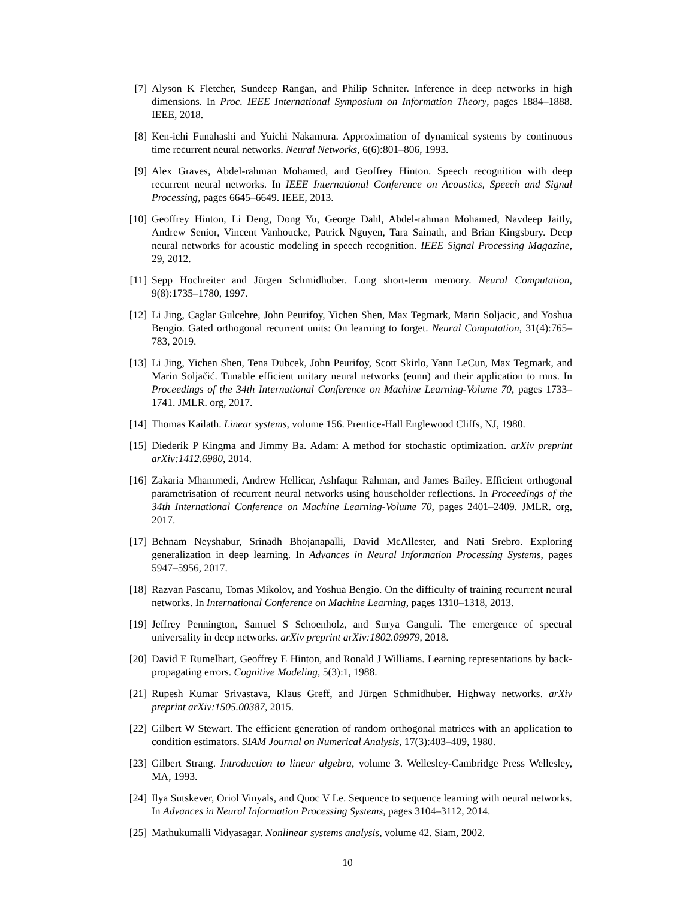[7] Alyson K Fletcher, Sundeep Rangan, and Philip Schniter. Inference in deep networks in high dimensions. In Proc. IEEE International Symposium on Information Theory, pages 1884–1888. IEEE, 2018.
[8] Ken-ichi Funahashi and Yuichi Nakamura. Approximation of dynamical systems by continuous time recurrent neural networks. Neural Networks, 6(6):801–806, 1993.
[9] Alex Graves, Abdel-rahman Mohamed, and Geoffrey Hinton. Speech recognition with deep recurrent neural networks. In IEEE International Conference on Acoustics, Speech and Signal Processing, pages 6645–6649. IEEE, 2013.
[10]
Geoffrey Hinton, Li Deng, Dong Yu, George Dahl, Abdel-rahman Mohamed, Navdeep Jaitly, Andrew Senior, Vincent Vanhoucke, Patrick Nguyen, Tara Sainath, and Brian Kingsbury. Deep neural networks for acoustic modeling in speech recognition. IEEE Signal Processing Magazine, 29, 2012.
[11]
Sepp Hochreiter and Jürgen Schmidhuber. Long short-term memory. Neural Computation, 9(8):1735–1780, 1997.
[12]
Li Jing, Caglar Gulcehre, John Peurifoy, Yichen Shen, Max Tegmark, Marin Soljacic, and Yoshua Bengio. Gated orthogonal recurrent units: On learning to forget. Neural Computation, 31(4):765–783, 2019.
[13]
Li Jing, Yichen Shen, Tena Dubcek, John Peurifoy, Scott Skirlo, Yann LeCun, Max Tegmark, and Marin Soljačić. Tunable efficient unitary neural networks (eunn) and their application to rnns. In Proceedings of the 34th International Conference on Machine Learning-Volume 70, pages 1733–1741. JMLR. org, 2017.
[14]
Thomas Kailath. Linear systems, volume 156. Prentice-Hall Englewood Cliffs, NJ, 1980.
[15]
Diederik P Kingma and Jimmy Ba. Adam: A method for stochastic optimization. arXiv preprint arXiv:1412.6980, 2014.
[16]
Zakaria Mhammedi, Andrew Hellicar, Ashfaqur Rahman, and James Bailey. Efficient orthogonal parametrisation of recurrent neural networks using householder reflections. In Proceedings of the 34th International Conference on Machine Learning-Volume 70, pages 2401–2409. JMLR. org, 2017.
[17]
Behnam Neyshabur, Srinadh Bhojanapalli, David McAllester, and Nati Srebro. Exploring generalization in deep learning. In Advances in Neural Information Processing Systems, pages 5947–5956, 2017.
[18]
Razvan Pascanu, Tomas Mikolov, and Yoshua Bengio. On the difficulty of training recurrent neural networks. In International Conference on Machine Learning, pages 1310–1318, 2013.
[19]
Jeffrey Pennington, Samuel S Schoenholz, and Surya Ganguli. The emergence of spectral universality in deep networks. arXiv preprint arXiv:1802.09979, 2018.
[20]
David E Rumelhart, Geoffrey E Hinton, and Ronald J Williams. Learning representations by back-propagating errors. Cognitive Modeling, 5(3):1, 1988.
[21]
Rupesh Kumar Srivastava, Klaus Greff, and Jürgen Schmidhuber. Highway networks. arXiv preprint arXiv:1505.00387, 2015.
[22]
Gilbert W Stewart. The efficient generation of random orthogonal matrices with an application to condition estimators. SIAM Journal on Numerical Analysis, 17(3):403–409, 1980.
[23]
Gilbert Strang. Introduction to linear algebra, volume 3. Wellesley-Cambridge Press Wellesley, MA, 1993.
[24]
Ilya Sutskever, Oriol Vinyals, and Quoc V Le. Sequence to sequence learning with neural networks. In Advances in Neural Information Processing Systems, pages 3104–3112, 2014.
[25]
Mathukumalli Vidyasagar. Nonlinear systems analysis, volume 42. Siam, 2002.
10